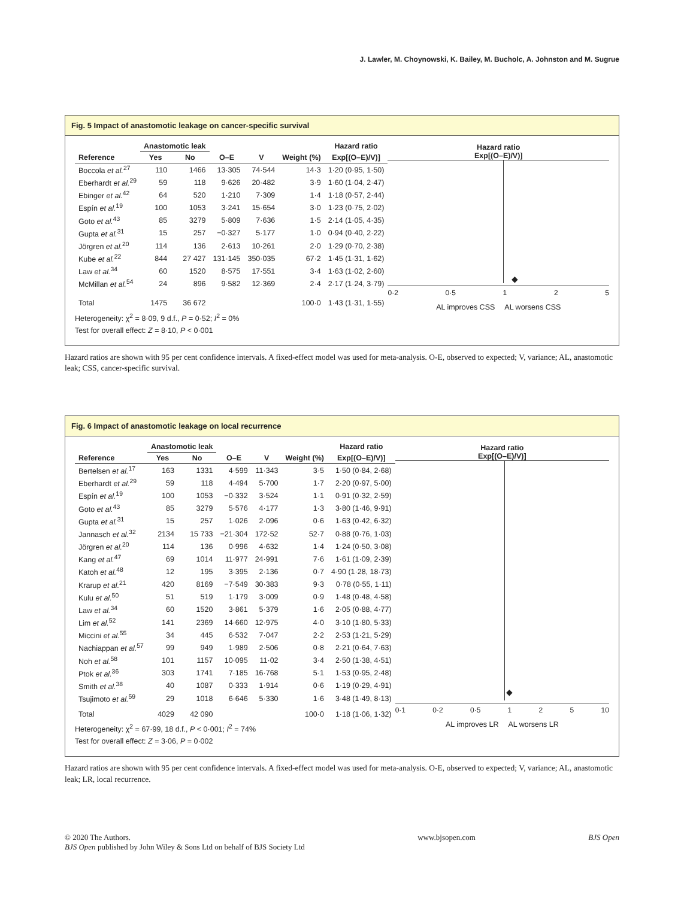J. Lawler, M. Choynowski, K. Bailey, M. Bucholc, A. Johnston and M. Sugrue
Fig. 5 Impact of anastomotic leakage on cancer-specific survival
| | Anastomotic leak | | | | | Hazard ratio |
| --- | --- | --- | --- | --- | --- | --- |
| Reference | Yes | No | O–E | V | Weight (%) | Exp[(O–E)/V)] |
| Boccola et al.<sup>27</sup> | 110 | 1466 | 13·305 | 74·544 | 14·3 | 1·20 (0·95, 1·50) |
| Eberhardt et al.<sup>29</sup> | 59 | 118 | 9·626 | 20·482 | 3·9 | 1·60 (1·04, 2·47) |
| Ebinger et al.<sup>42</sup> | 64 | 520 | 1·210 | 7·309 | 1·4 | 1·18 (0·57, 2·44) |
| Espín et al.<sup>19</sup> | 100 | 1053 | 3·241 | 15·654 | 3·0 | 1·23 (0·75, 2·02) |
| Goto et al.<sup>43</sup> | 85 | 3279 | 5·809 | 7·636 | 1·5 | 2·14 (1·05, 4·35) |
| Gupta et al.<sup>31</sup> | 15 | 257 | −0·327 | 5·177 | 1·0 | 0·94 (0·40, 2·22) |
| Jörgren et al.<sup>20</sup> | 114 | 136 | 2·613 | 10·261 | 2·0 | 1·29 (0·70, 2·38) |
| Kube et al.<sup>22</sup> | 844 | 27 427 | 131·145 | 350·035 | 67·2 | 1·45 (1·31, 1·62) |
| Law et al.<sup>34</sup> | 60 | 1520 | 8·575 | 17·551 | 3·4 | 1·63 (1·02, 2·60) |
| McMillan et al.<sup>54</sup> | 24 | 896 | 9·582 | 12·369 | 2·4 | 2·17 (1·24, 3·79) |
| Total | 1475 | 36 672 | | | 100·0 | 1·43 (1·31, 1·55) |
Heterogeneity: χ<sup>2</sup> = 8·09, 9 d.f., P = 0·52; I<sup>2</sup> = 0%
Test for overall effect: Z = 8·10, P < 0·001
Hazard ratio
Exp[(O–E)/V)]
◆
0·2 0·5 1 2 5
AL improves CSS AL worsens CSS
Hazard ratios are shown with 95 per cent confidence intervals. A fixed-effect model was used for meta-analysis. O-E, observed to expected; V, variance; AL, anastomotic leak; CSS, cancer-specific survival.
Fig. 6 Impact of anastomotic leakage on local recurrence
| | Anastomotic leak | | | | | Hazard ratio |
| --- | --- | --- | --- | --- | --- | --- |
| Reference | Yes | No | O–E | V | Weight (%) | Exp[(O–E)/V)] |
| Bertelsen et al.<sup>17</sup> | 163 | 1331 | 4·599 | 11·343 | 3·5 | 1·50 (0·84, 2·68) |
| Eberhardt et al.<sup>29</sup> | 59 | 118 | 4·494 | 5·700 | 1·7 | 2·20 (0·97, 5·00) |
| Espín et al.<sup>19</sup> | 100 | 1053 | −0·332 | 3·524 | 1·1 | 0·91 (0·32, 2·59) |
| Goto et al.<sup>43</sup> | 85 | 3279 | 5·576 | 4·177 | 1·3 | 3·80 (1·46, 9·91) |
| Gupta et al.<sup>31</sup> | 15 | 257 | 1·026 | 2·096 | 0·6 | 1·63 (0·42, 6·32) |
| Jannasch et al.<sup>32</sup> | 2134 | 15 733 | −21·304 | 172·52 | 52·7 | 0·88 (0·76, 1·03) |
| Jörgren et al.<sup>20</sup> | 114 | 136 | 0·996 | 4·632 | 1·4 | 1·24 (0·50, 3·08) |
| Kang et al.<sup>47</sup> | 69 | 1014 | 11·977 | 24·991 | 7·6 | 1·61 (1·09, 2·39) |
| Katoh et al.<sup>48</sup> | 12 | 195 | 3·395 | 2·136 | 0·7 | 4·90 (1·28, 18·73) |
| Krarup et al.<sup>21</sup> | 420 | 8169 | −7·549 | 30·383 | 9·3 | 0·78 (0·55, 1·11) |
| Kulu et al.<sup>50</sup> | 51 | 519 | 1·179 | 3·009 | 0·9 | 1·48 (0·48, 4·58) |
| Law et al.<sup>34</sup> | 60 | 1520 | 3·861 | 5·379 | 1·6 | 2·05 (0·88, 4·77) |
| Lim et al.<sup>52</sup> | 141 | 2369 | 14·660 | 12·975 | 4·0 | 3·10 (1·80, 5·33) |
| Miccini et al.<sup>55</sup> | 34 | 445 | 6·532 | 7·047 | 2·2 | 2·53 (1·21, 5·29) |
| Nachiappan et al.<sup>57</sup> | 99 | 949 | 1·989 | 2·506 | 0·8 | 2·21 (0·64, 7·63) |
| Noh et al.<sup>58</sup> | 101 | 1157 | 10·095 | 11·02 | 3·4 | 2·50 (1·38, 4·51) |
| Ptok et al.<sup>36</sup> | 303 | 1741 | 7·185 | 16·768 | 5·1 | 1·53 (0·95, 2·48) |
| Smith et al.<sup>38</sup> | 40 | 1087 | 0·333 | 1·914 | 0·6 | 1·19 (0·29, 4·91) |
| Tsujimoto et al.<sup>59</sup> | 29 | 1018 | 6·646 | 5·330 | 1·6 | 3·48 (1·49, 8·13) |
| Total | 4029 | 42 090 | | | 100·0 | 1·18 (1·06, 1·32) |
Heterogeneity: χ<sup>2</sup> = 67·99, 18 d.f., P < 0·001; I<sup>2</sup> = 74%
Test for overall effect: Z = 3·06, P = 0·002
Hazard ratio
Exp[(O–E)/V)]
◆
0·1 0·2 0·5 1 2 5 10
AL improves LR AL worsens LR
Hazard ratios are shown with 95 per cent confidence intervals. A fixed-effect model was used for meta-analysis. O-E, observed to expected; V, variance; AL, anastomotic leak; LR, local recurrence.
© 2020 The Authors.
BJS Open published by John Wiley & Sons Ltd on behalf of BJS Society Ltd
www.bjsopen.com BJS Open